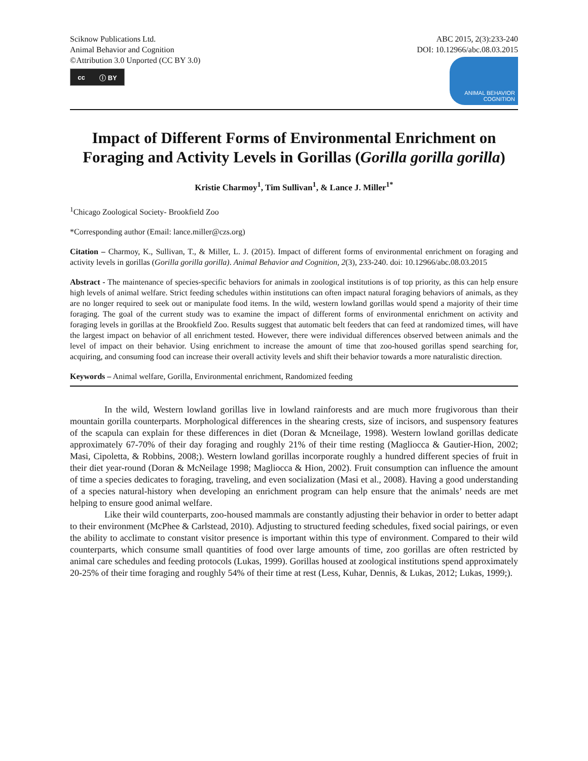Sciknow Publications Ltd.
Animal Behavior and Cognition
©Attribution 3.0 Unported (CC BY 3.0)
cc ⓘ BY
ABC 2015, 2(3):233-240
DOI: 10.12966/abc.08.03.2015
ANIMAL BEHAVIOR COGNITION
Impact of Different Forms of Environmental Enrichment on Foraging and Activity Levels in Gorillas (Gorilla gorilla gorilla)
Kristie Charmoy<sup>1</sup>, Tim Sullivan<sup>1</sup>, & Lance J. Miller<sup>1*</sup>
<sup>1</sup> Chicago Zoological Society- Brookfield Zoo
*Corresponding author (Email: lance.miller@czs.org)
Citation – Charmoy, K., Sullivan, T., & Miller, L. J. (2015). Impact of different forms of environmental enrichment on foraging and activity levels in gorillas (Gorilla gorilla gorilla). Animal Behavior and Cognition, 2(3), 233-240. doi: 10.12966/abc.08.03.2015
Abstract - The maintenance of species-specific behaviors for animals in zoological institutions is of top priority, as this can help ensure high levels of animal welfare. Strict feeding schedules within institutions can often impact natural foraging behaviors of animals, as they are no longer required to seek out or manipulate food items. In the wild, western lowland gorillas would spend a majority of their time foraging. The goal of the current study was to examine the impact of different forms of environmental enrichment on activity and foraging levels in gorillas at the Brookfield Zoo. Results suggest that automatic belt feeders that can feed at randomized times, will have the largest impact on behavior of all enrichment tested. However, there were individual differences observed between animals and the level of impact on their behavior. Using enrichment to increase the amount of time that zoo-housed gorillas spend searching for, acquiring, and consuming food can increase their overall activity levels and shift their behavior towards a more naturalistic direction.
Keywords – Animal welfare, Gorilla, Environmental enrichment, Randomized feeding
In the wild, Western lowland gorillas live in lowland rainforests and are much more frugivorous than their mountain gorilla counterparts. Morphological differences in the shearing crests, size of incisors, and suspensory features of the scapula can explain for these differences in diet (Doran & Mcneilage, 1998). Western lowland gorillas dedicate approximately 67-70% of their day foraging and roughly 21% of their time resting (Magliocca & Gautier-Hion, 2002; Masi, Cipoletta, & Robbins, 2008;). Western lowland gorillas incorporate roughly a hundred different species of fruit in their diet year-round (Doran & McNeilage 1998; Magliocca & Hion, 2002). Fruit consumption can influence the amount of time a species dedicates to foraging, traveling, and even socialization (Masi et al., 2008). Having a good understanding of a species natural-history when developing an enrichment program can help ensure that the animals’ needs are met helping to ensure good animal welfare.
Like their wild counterparts, zoo-housed mammals are constantly adjusting their behavior in order to better adapt to their environment (McPhee & Carlstead, 2010). Adjusting to structured feeding schedules, fixed social pairings, or even the ability to acclimate to constant visitor presence is important within this type of environment. Compared to their wild counterparts, which consume small quantities of food over large amounts of time, zoo gorillas are often restricted by animal care schedules and feeding protocols (Lukas, 1999). Gorillas housed at zoological institutions spend approximately 20-25% of their time foraging and roughly 54% of their time at rest (Less, Kuhar, Dennis, & Lukas, 2012; Lukas, 1999;).